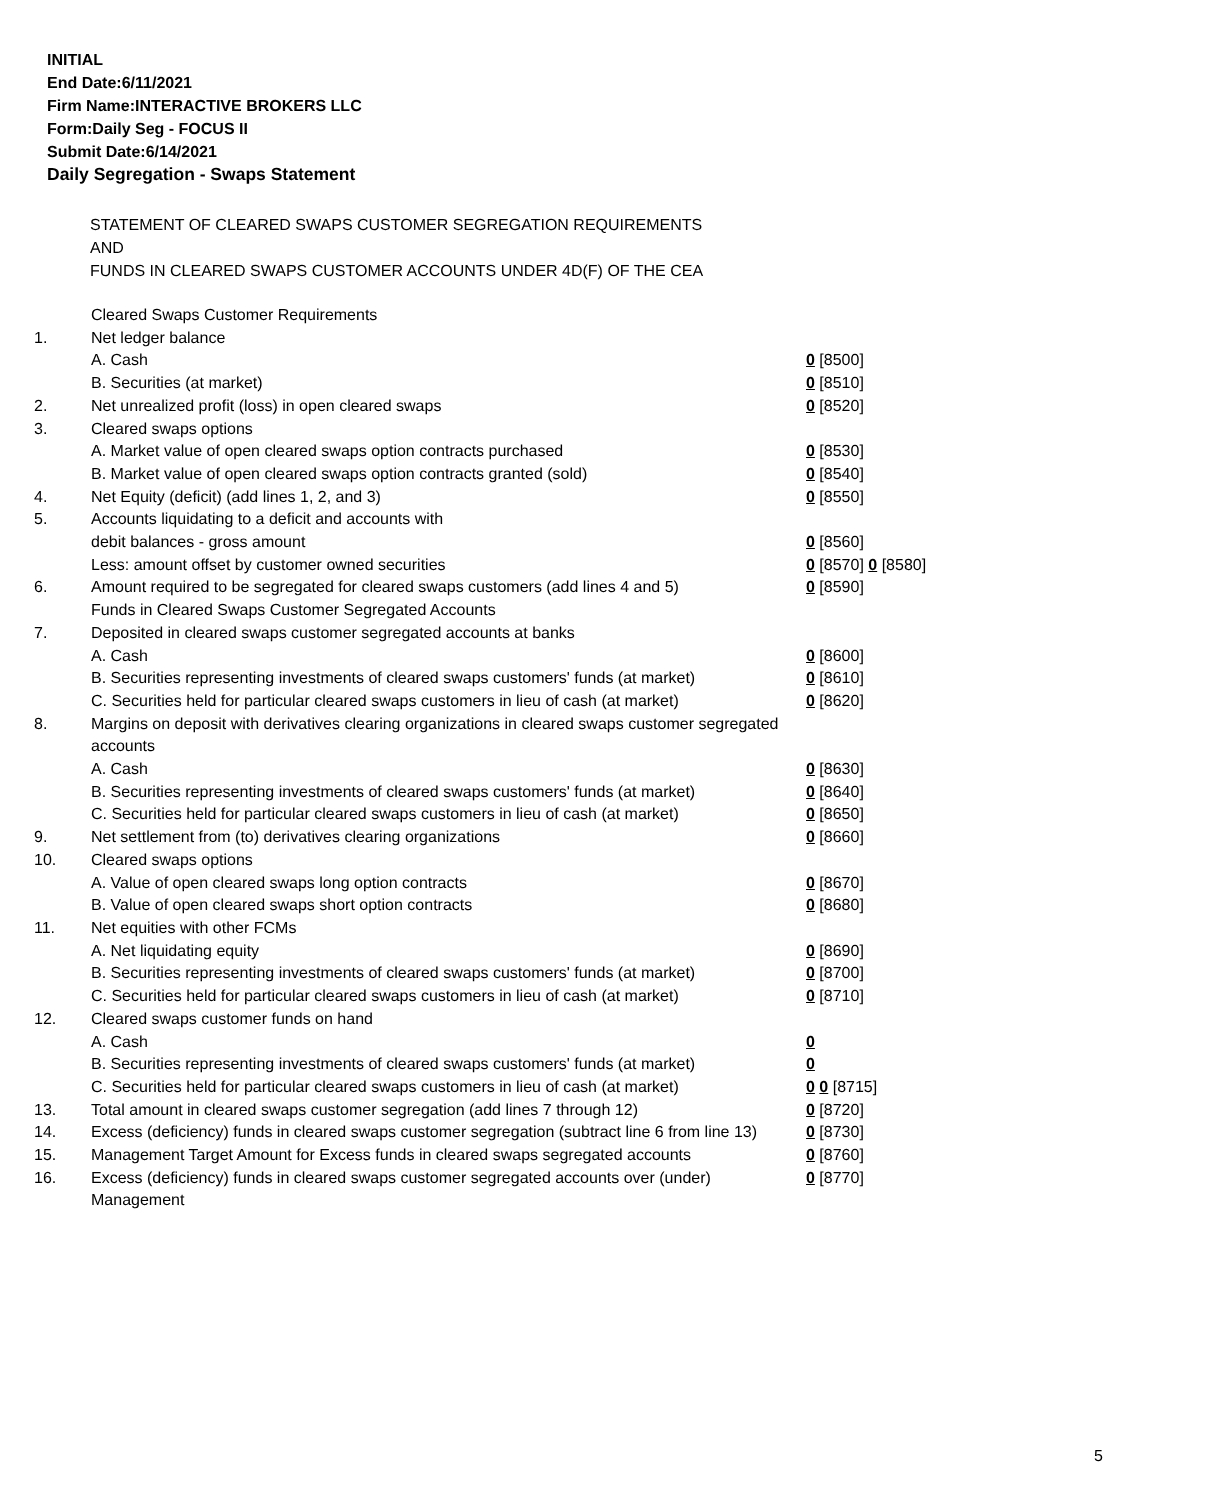INITIAL
End Date:6/11/2021
Firm Name:INTERACTIVE BROKERS LLC
Form:Daily Seg - FOCUS II
Submit Date:6/14/2021
Daily Segregation - Swaps Statement
STATEMENT OF CLEARED SWAPS CUSTOMER SEGREGATION REQUIREMENTS
AND
FUNDS IN CLEARED SWAPS CUSTOMER ACCOUNTS UNDER 4D(F) OF THE CEA
| | Cleared Swaps Customer Requirements | |
| 1. | Net ledger balance | |
| | A. Cash | 0 [8500] |
| | B. Securities (at market) | 0 [8510] |
| 2. | Net unrealized profit (loss) in open cleared swaps | 0 [8520] |
| 3. | Cleared swaps options | |
| | A. Market value of open cleared swaps option contracts purchased | 0 [8530] |
| | B. Market value of open cleared swaps option contracts granted (sold) | 0 [8540] |
| 4. | Net Equity (deficit) (add lines 1, 2, and 3) | 0 [8550] |
| 5. | Accounts liquidating to a deficit and accounts with | |
| | debit balances - gross amount | 0 [8560] |
| | Less: amount offset by customer owned securities | 0 [8570] 0 [8580] |
| 6. | Amount required to be segregated for cleared swaps customers (add lines 4 and 5) | 0 [8590] |
| | Funds in Cleared Swaps Customer Segregated Accounts | |
| 7. | Deposited in cleared swaps customer segregated accounts at banks | |
| | A. Cash | 0 [8600] |
| | B. Securities representing investments of cleared swaps customers' funds (at market) | 0 [8610] |
| | C. Securities held for particular cleared swaps customers in lieu of cash (at market) | 0 [8620] |
| 8. | Margins on deposit with derivatives clearing organizations in cleared swaps customer segregated accounts | |
| | A. Cash | 0 [8630] |
| | B. Securities representing investments of cleared swaps customers' funds (at market) | 0 [8640] |
| | C. Securities held for particular cleared swaps customers in lieu of cash (at market) | 0 [8650] |
| 9. | Net settlement from (to) derivatives clearing organizations | 0 [8660] |
| 10. | Cleared swaps options | |
| | A. Value of open cleared swaps long option contracts | 0 [8670] |
| | B. Value of open cleared swaps short option contracts | 0 [8680] |
| 11. | Net equities with other FCMs | |
| | A. Net liquidating equity | 0 [8690] |
| | B. Securities representing investments of cleared swaps customers' funds (at market) | 0 [8700] |
| | C. Securities held for particular cleared swaps customers in lieu of cash (at market) | 0 [8710] |
| 12. | Cleared swaps customer funds on hand | |
| | A. Cash | 0 |
| | B. Securities representing investments of cleared swaps customers' funds (at market) | 0 |
| | C. Securities held for particular cleared swaps customers in lieu of cash (at market) | 0 0 [8715] |
| 13. | Total amount in cleared swaps customer segregation (add lines 7 through 12) | 0 [8720] |
| 14. | Excess (deficiency) funds in cleared swaps customer segregation (subtract line 6 from line 13) | 0 [8730] |
| 15. | Management Target Amount for Excess funds in cleared swaps segregated accounts | 0 [8760] |
| 16. | Excess (deficiency) funds in cleared swaps customer segregated accounts over (under) Management | 0 [8770] |
5